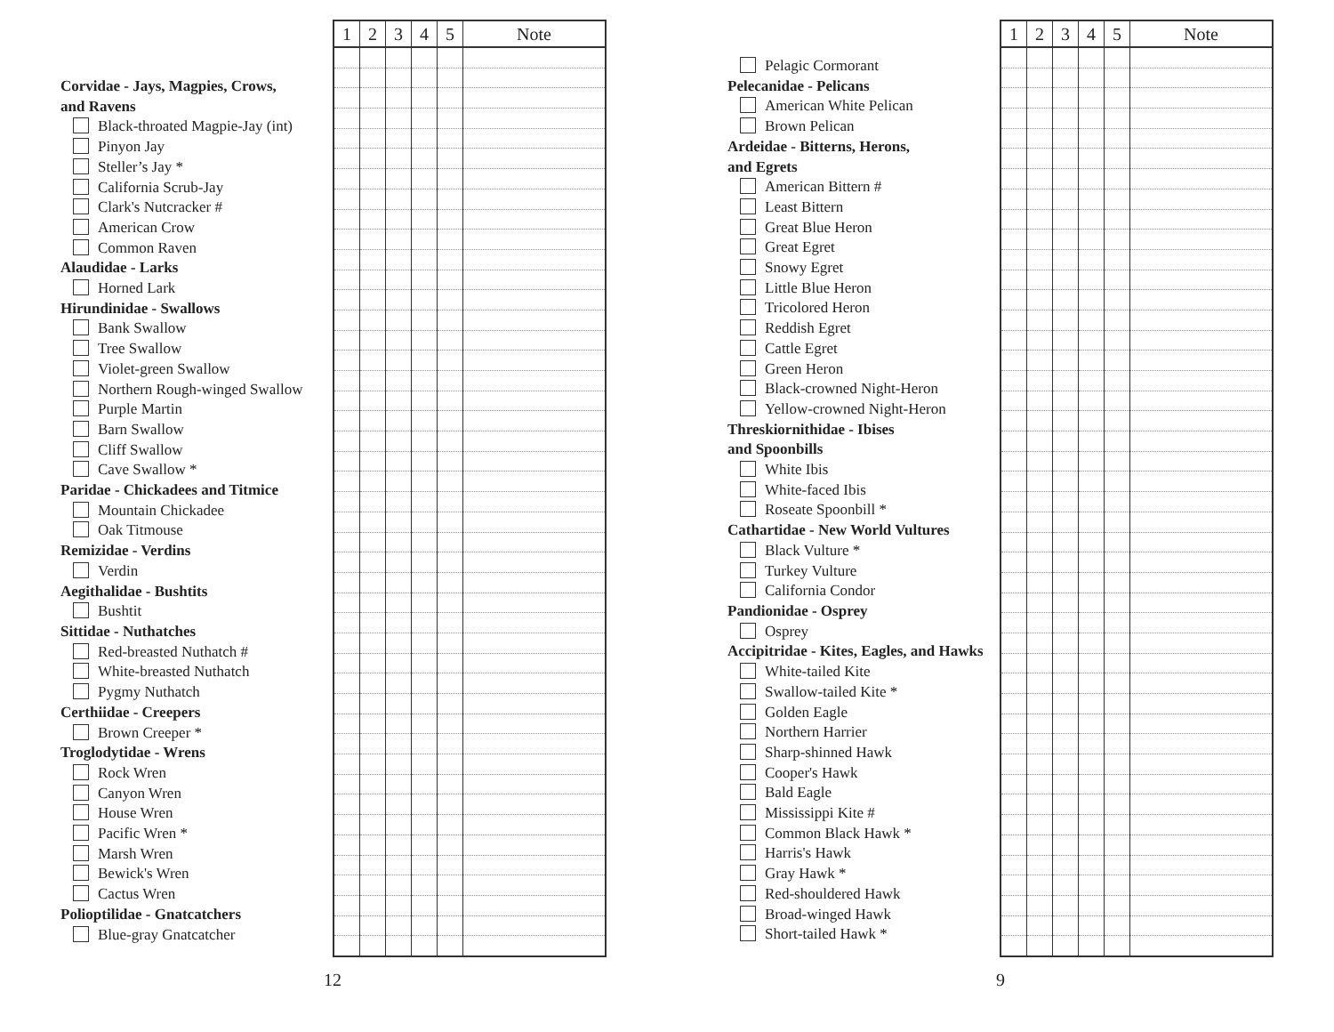Corvidae - Jays, Magpies, Crows,
and Ravens
Black-throated Magpie-Jay (int)
Pinyon Jay
Steller’s Jay *
California Scrub-Jay
Clark's Nutcracker #
American Crow
Common Raven
Alaudidae - Larks
Horned Lark
Hirundinidae - Swallows
Bank Swallow
Tree Swallow
Violet-green Swallow
Northern Rough-winged Swallow
Purple Martin
Barn Swallow
Cliff Swallow
Cave Swallow *
Paridae - Chickadees and Titmice
Mountain Chickadee
Oak Titmouse
Remizidae - Verdins
Verdin
Aegithalidae - Bushtits
Bushtit
Sittidae - Nuthatches
Red-breasted Nuthatch #
White-breasted Nuthatch
Pygmy Nuthatch
Certhiidae - Creepers
Brown Creeper *
Troglodytidae - Wrens
Rock Wren
Canyon Wren
House Wren
Pacific Wren *
Marsh Wren
Bewick's Wren
Cactus Wren
Polioptilidae - Gnatcatchers
Blue-gray Gnatcatcher
| 1 | 2 | 3 | 4 | 5 | Note |
| --- | --- | --- | --- | --- | --- |
12
Pelagic Cormorant
Pelecanidae - Pelicans
American White Pelican
Brown Pelican
Ardeidae - Bitterns, Herons,
and Egrets
American Bittern #
Least Bittern
Great Blue Heron
Great Egret
Snowy Egret
Little Blue Heron
Tricolored Heron
Reddish Egret
Cattle Egret
Green Heron
Black-crowned Night-Heron
Yellow-crowned Night-Heron
Threskiornithidae - Ibises
and Spoonbills
White Ibis
White-faced Ibis
Roseate Spoonbill *
Cathartidae - New World Vultures
Black Vulture *
Turkey Vulture
California Condor
Pandionidae - Osprey
Osprey
Accipitridae - Kites, Eagles, and Hawks
White-tailed Kite
Swallow-tailed Kite *
Golden Eagle
Northern Harrier
Sharp-shinned Hawk
Cooper's Hawk
Bald Eagle
Mississippi Kite #
Common Black Hawk *
Harris's Hawk
Gray Hawk *
Red-shouldered Hawk
Broad-winged Hawk
Short-tailed Hawk *
| 1 | 2 | 3 | 4 | 5 | Note |
| --- | --- | --- | --- | --- | --- |
9